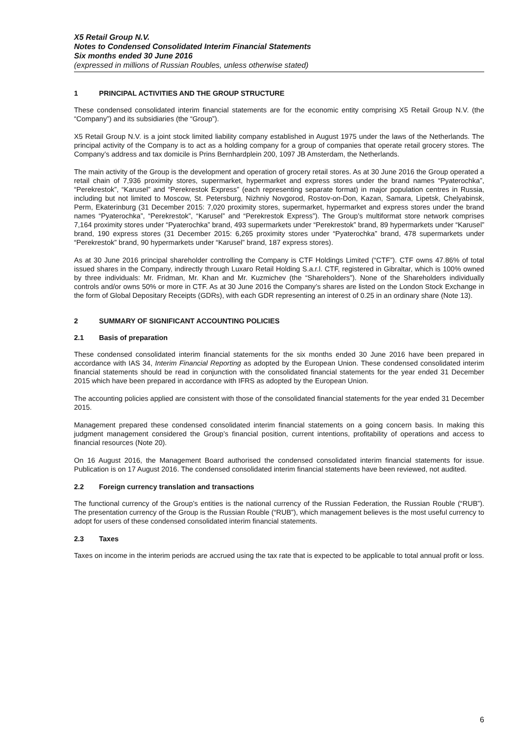X5 Retail Group N.V.
Notes to Condensed Consolidated Interim Financial Statements
Six months ended 30 June 2016
(expressed in millions of Russian Roubles, unless otherwise stated)
1 PRINCIPAL ACTIVITIES AND THE GROUP STRUCTURE
These condensed consolidated interim financial statements are for the economic entity comprising X5 Retail Group N.V. (the “Company”) and its subsidiaries (the “Group”).
X5 Retail Group N.V. is a joint stock limited liability company established in August 1975 under the laws of the Netherlands. The principal activity of the Company is to act as a holding company for a group of companies that operate retail grocery stores. The Company’s address and tax domicile is Prins Bernhardplein 200, 1097 JB Amsterdam, the Netherlands.
The main activity of the Group is the development and operation of grocery retail stores. As at 30 June 2016 the Group operated a retail chain of 7,936 proximity stores, supermarket, hypermarket and express stores under the brand names “Pyaterochka”, “Perekrestok”, “Karusel” and “Perekrestok Express” (each representing separate format) in major population centres in Russia, including but not limited to Moscow, St. Petersburg, Nizhniy Novgorod, Rostov-on-Don, Kazan, Samara, Lipetsk, Chelyabinsk, Perm, Ekaterinburg (31 December 2015: 7,020 proximity stores, supermarket, hypermarket and express stores under the brand names “Pyaterochka”, “Perekrestok”, “Karusel” and “Perekrestok Express”). The Group’s multiformat store network comprises 7,164 proximity stores under “Pyaterochka” brand, 493 supermarkets under “Perekrestok” brand, 89 hypermarkets under “Karusel” brand, 190 express stores (31 December 2015: 6,265 proximity stores under “Pyaterochka” brand, 478 supermarkets under “Perekrestok” brand, 90 hypermarkets under “Karusel” brand, 187 express stores).
As at 30 June 2016 principal shareholder controlling the Company is CTF Holdings Limited (“CTF”). CTF owns 47.86% of total issued shares in the Company, indirectly through Luxaro Retail Holding S.a.r.l. CTF, registered in Gibraltar, which is 100% owned by three individuals: Mr. Fridman, Mr. Khan and Mr. Kuzmichev (the “Shareholders”). None of the Shareholders individually controls and/or owns 50% or more in CTF. As at 30 June 2016 the Company’s shares are listed on the London Stock Exchange in the form of Global Depositary Receipts (GDRs), with each GDR representing an interest of 0.25 in an ordinary share (Note 13).
2 SUMMARY OF SIGNIFICANT ACCOUNTING POLICIES
2.1 Basis of preparation
These condensed consolidated interim financial statements for the six months ended 30 June 2016 have been prepared in accordance with IAS 34, Interim Financial Reporting as adopted by the European Union. These condensed consolidated interim financial statements should be read in conjunction with the consolidated financial statements for the year ended 31 December 2015 which have been prepared in accordance with IFRS as adopted by the European Union.
The accounting policies applied are consistent with those of the consolidated financial statements for the year ended 31 December 2015.
Management prepared these condensed consolidated interim financial statements on a going concern basis. In making this judgment management considered the Group’s financial position, current intentions, profitability of operations and access to financial resources (Note 20).
On 16 August 2016, the Management Board authorised the condensed consolidated interim financial statements for issue. Publication is on 17 August 2016. The condensed consolidated interim financial statements have been reviewed, not audited.
2.2 Foreign currency translation and transactions
The functional currency of the Group’s entities is the national currency of the Russian Federation, the Russian Rouble (“RUB”). The presentation currency of the Group is the Russian Rouble (“RUB”), which management believes is the most useful currency to adopt for users of these condensed consolidated interim financial statements.
2.3 Taxes
Taxes on income in the interim periods are accrued using the tax rate that is expected to be applicable to total annual profit or loss.
6